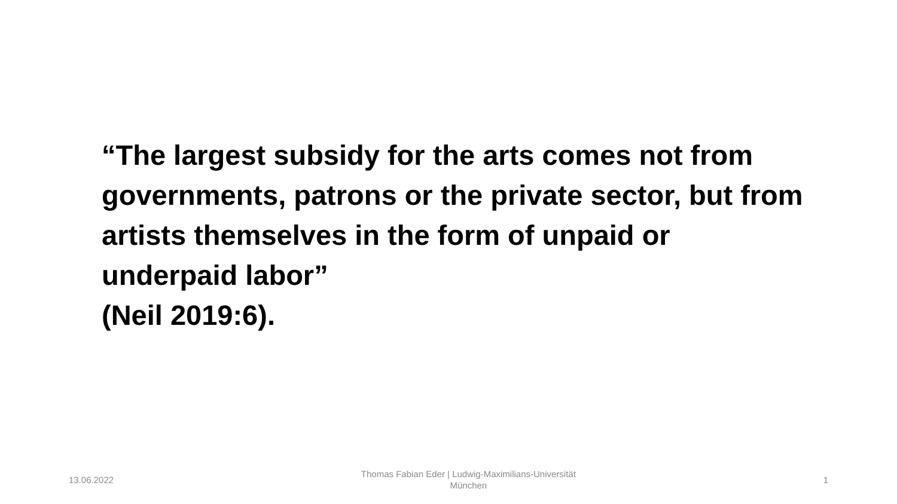“The largest subsidy for the arts comes not from governments, patrons or the private sector, but from artists themselves in the form of unpaid or underpaid labor”
(Neil 2019:6).
13.06.2022 Thomas Fabian Eder | Ludwig-Maximilians-Universität München 1